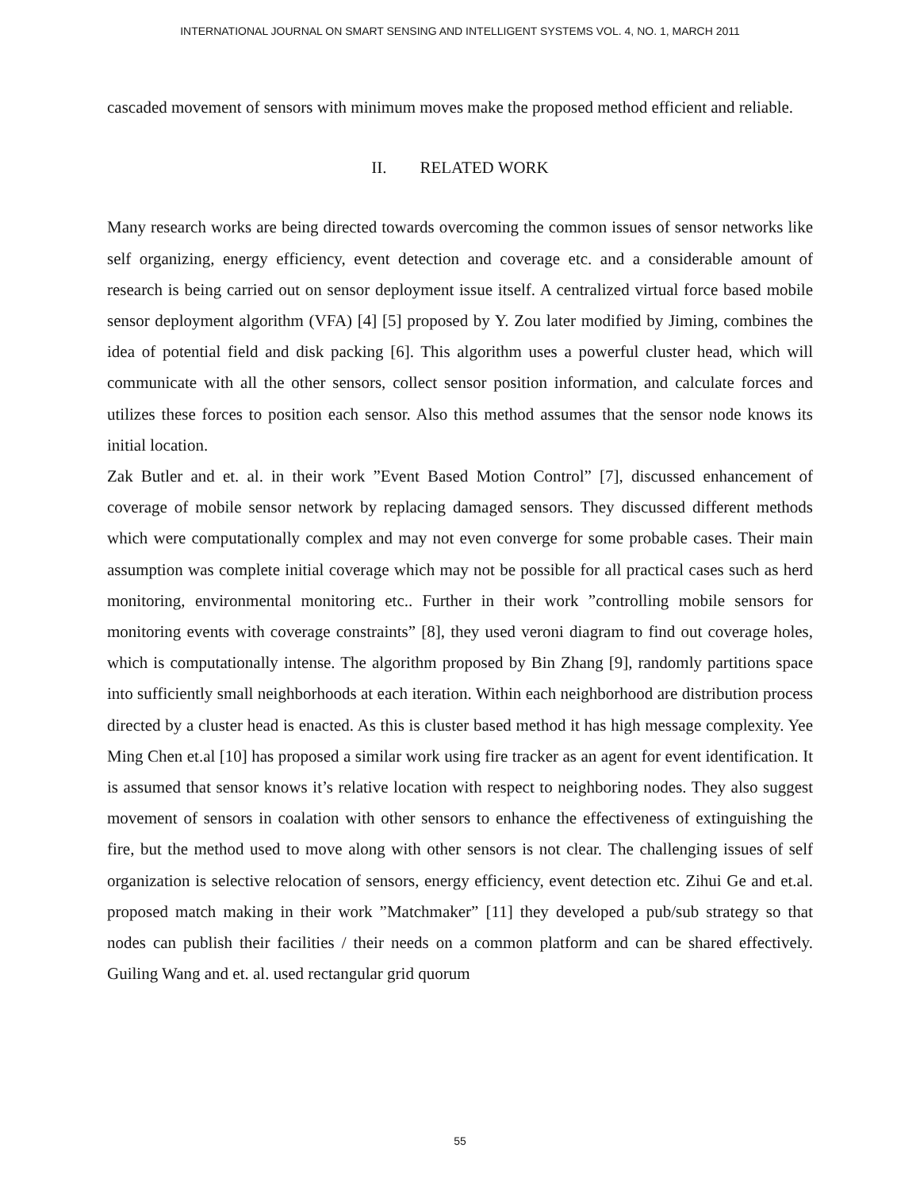INTERNATIONAL JOURNAL ON SMART SENSING AND INTELLIGENT SYSTEMS VOL. 4, NO. 1, MARCH 2011
cascaded movement of sensors with minimum moves make the proposed method efficient and reliable.
II. RELATED WORK
Many research works are being directed towards overcoming the common issues of sensor networks like self organizing, energy efficiency, event detection and coverage etc. and a considerable amount of research is being carried out on sensor deployment issue itself. A centralized virtual force based mobile sensor deployment algorithm (VFA) [4] [5] proposed by Y. Zou later modified by Jiming, combines the idea of potential field and disk packing [6]. This algorithm uses a powerful cluster head, which will communicate with all the other sensors, collect sensor position information, and calculate forces and utilizes these forces to position each sensor. Also this method assumes that the sensor node knows its initial location.
Zak Butler and et. al. in their work ”Event Based Motion Control” [7], discussed enhancement of coverage of mobile sensor network by replacing damaged sensors. They discussed different methods which were computationally complex and may not even converge for some probable cases. Their main assumption was complete initial coverage which may not be possible for all practical cases such as herd monitoring, environmental monitoring etc.. Further in their work ”controlling mobile sensors for monitoring events with coverage constraints” [8], they used veroni diagram to find out coverage holes, which is computationally intense. The algorithm proposed by Bin Zhang [9], randomly partitions space into sufficiently small neighborhoods at each iteration. Within each neighborhood are distribution process directed by a cluster head is enacted. As this is cluster based method it has high message complexity. Yee Ming Chen et.al [10] has proposed a similar work using fire tracker as an agent for event identification. It is assumed that sensor knows it’s relative location with respect to neighboring nodes. They also suggest movement of sensors in coalation with other sensors to enhance the effectiveness of extinguishing the fire, but the method used to move along with other sensors is not clear. The challenging issues of self organization is selective relocation of sensors, energy efficiency, event detection etc. Zihui Ge and et.al. proposed match making in their work ”Matchmaker” [11] they developed a pub/sub strategy so that nodes can publish their facilities / their needs on a common platform and can be shared effectively. Guiling Wang and et. al. used rectangular grid quorum
55